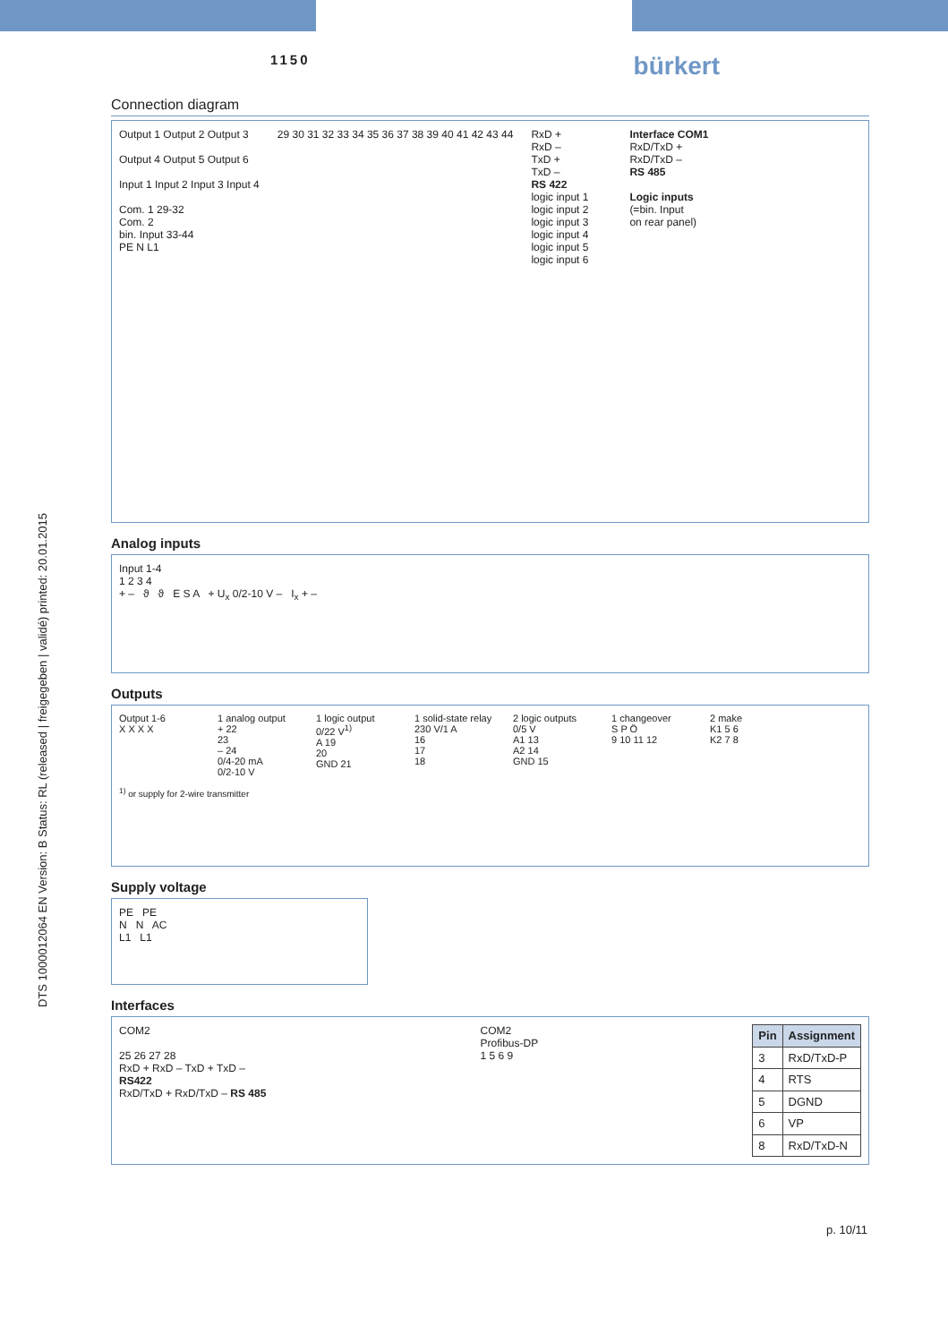1150 bürkert
DTS 1000012064 EN Version: B Status: RL (released | freigegeben | validé) printed: 20.01.2015
Connection diagram
Output 1 Output 2 Output 3
Output 4 Output 5 Output 6
Input 1 Input 2 Input 3 Input 4
Com. 1 29-32
Com. 2
bin. Input 33-44
PE N L1
29 30 31 32 33 34 35 36 37 38 39 40 41 42 43 44
RxD +
RxD –
TxD +
TxD –
RS 422
logic input 1
logic input 2
logic input 3
logic input 4
logic input 5
logic input 6
Interface COM1
RxD/TxD +
RxD/TxD –
RS 485
Logic inputs
(=bin. Input
on rear panel)
Analog inputs
Input 1-4
1 2 3 4
+ – ϑ ϑ E S A + U<sub>x</sub> 0/2-10 V – I<sub>x</sub> + –
Outputs
Output 1-6
X X X X
1 analog output
+ 22
23
– 24
0/4-20 mA
0/2-10 V
1 logic output
0/22 V<sup>1)</sup>
A 19
20
GND 21
1 solid-state relay
230 V/1 A
16
17
18
2 logic outputs
0/5 V
A1 13
A2 14
GND 15
1 changeover
S P Ö
9 10 11 12
2 make
K1 5 6
K2 7 8
<sup>1)</sup> or supply for 2-wire transmitter
Supply voltage
PE PE
N N AC
L1 L1
Interfaces
COM2
25 26 27 28
RxD + RxD – TxD + TxD –
RS422
RxD/TxD + RxD/TxD – RS 485
COM2
Profibus-DP
1 5 6 9
| Pin | Assignment |
| --- | --- |
| 3 | RxD/TxD-P |
| 4 | RTS |
| 5 | DGND |
| 6 | VP |
| 8 | RxD/TxD-N |
p. 10/11